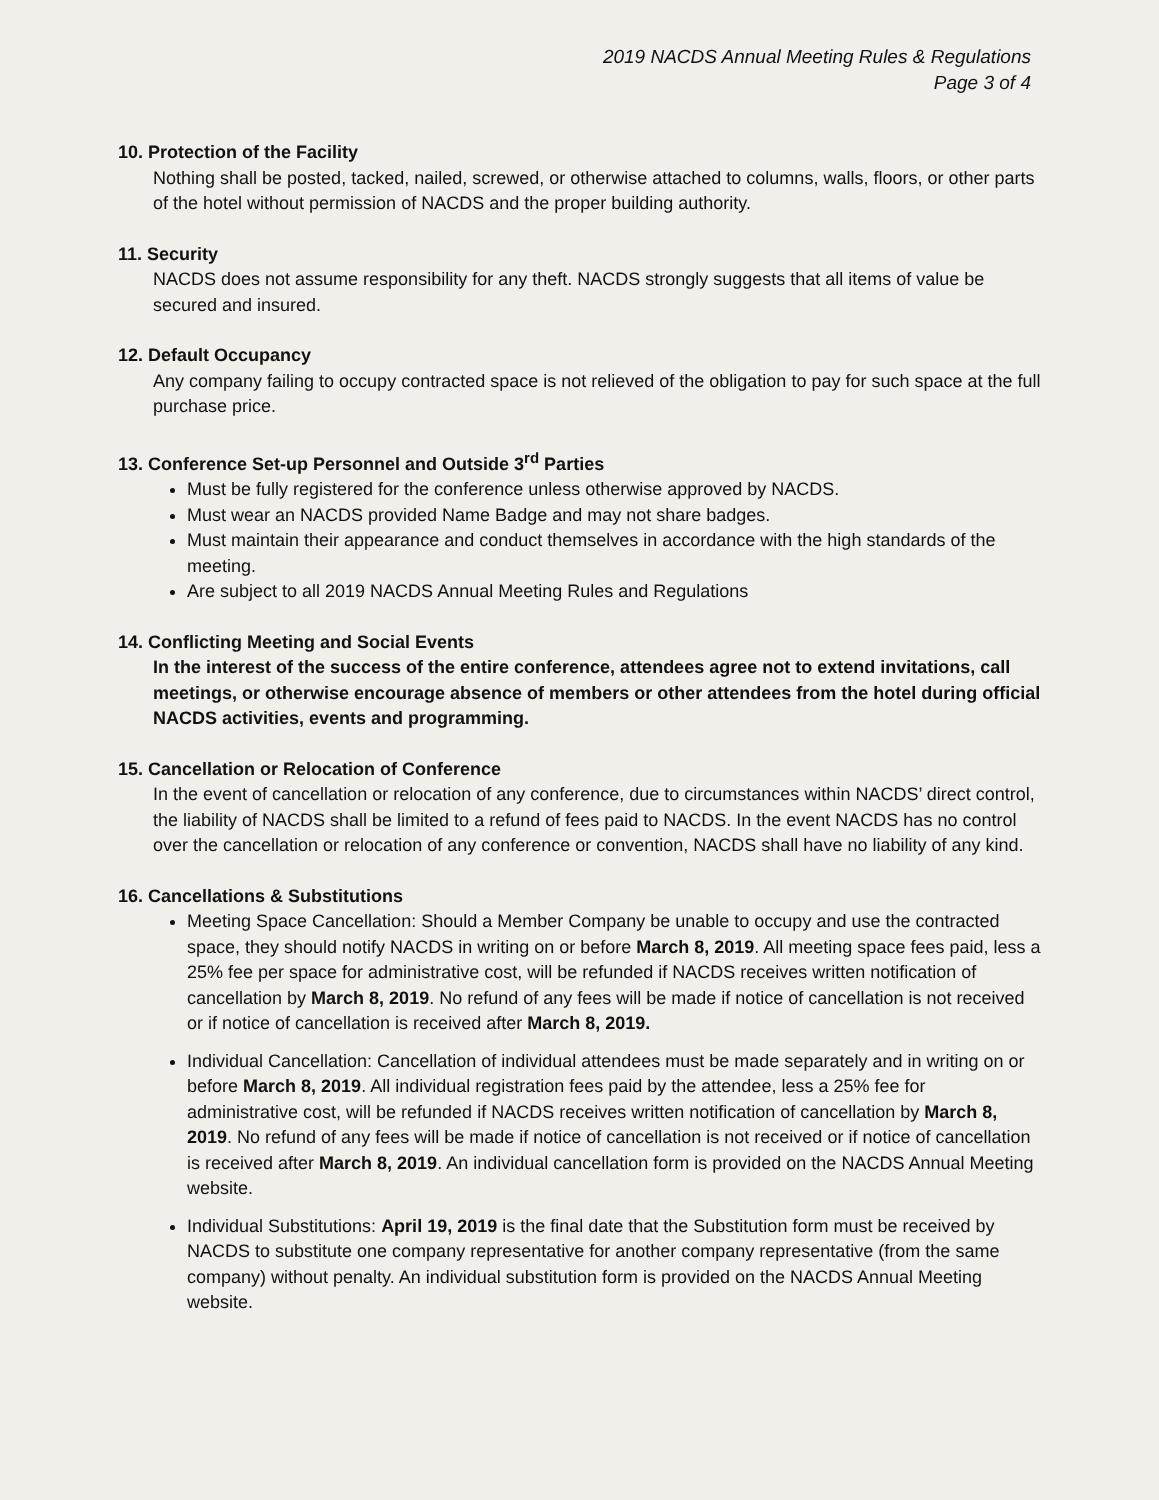2019 NACDS Annual Meeting Rules & Regulations
Page 3 of 4
10. Protection of the Facility
Nothing shall be posted, tacked, nailed, screwed, or otherwise attached to columns, walls, floors, or other parts of the hotel without permission of NACDS and the proper building authority.
11. Security
NACDS does not assume responsibility for any theft. NACDS strongly suggests that all items of value be secured and insured.
12. Default Occupancy
Any company failing to occupy contracted space is not relieved of the obligation to pay for such space at the full purchase price.
13. Conference Set-up Personnel and Outside 3<sup>rd</sup> Parties
Must be fully registered for the conference unless otherwise approved by NACDS.
Must wear an NACDS provided Name Badge and may not share badges.
Must maintain their appearance and conduct themselves in accordance with the high standards of the meeting.
Are subject to all 2019 NACDS Annual Meeting Rules and Regulations
14. Conflicting Meeting and Social Events
In the interest of the success of the entire conference, attendees agree not to extend invitations, call meetings, or otherwise encourage absence of members or other attendees from the hotel during official NACDS activities, events and programming.
15. Cancellation or Relocation of Conference
In the event of cancellation or relocation of any conference, due to circumstances within NACDS’ direct control, the liability of NACDS shall be limited to a refund of fees paid to NACDS. In the event NACDS has no control over the cancellation or relocation of any conference or convention, NACDS shall have no liability of any kind.
16. Cancellations & Substitutions
Meeting Space Cancellation: Should a Member Company be unable to occupy and use the contracted space, they should notify NACDS in writing on or before March 8, 2019. All meeting space fees paid, less a 25% fee per space for administrative cost, will be refunded if NACDS receives written notification of cancellation by March 8, 2019. No refund of any fees will be made if notice of cancellation is not received or if notice of cancellation is received after March 8, 2019.
Individual Cancellation: Cancellation of individual attendees must be made separately and in writing on or before March 8, 2019. All individual registration fees paid by the attendee, less a 25% fee for administrative cost, will be refunded if NACDS receives written notification of cancellation by March 8, 2019. No refund of any fees will be made if notice of cancellation is not received or if notice of cancellation is received after March 8, 2019. An individual cancellation form is provided on the NACDS Annual Meeting website.
Individual Substitutions: April 19, 2019 is the final date that the Substitution form must be received by NACDS to substitute one company representative for another company representative (from the same company) without penalty. An individual substitution form is provided on the NACDS Annual Meeting website.